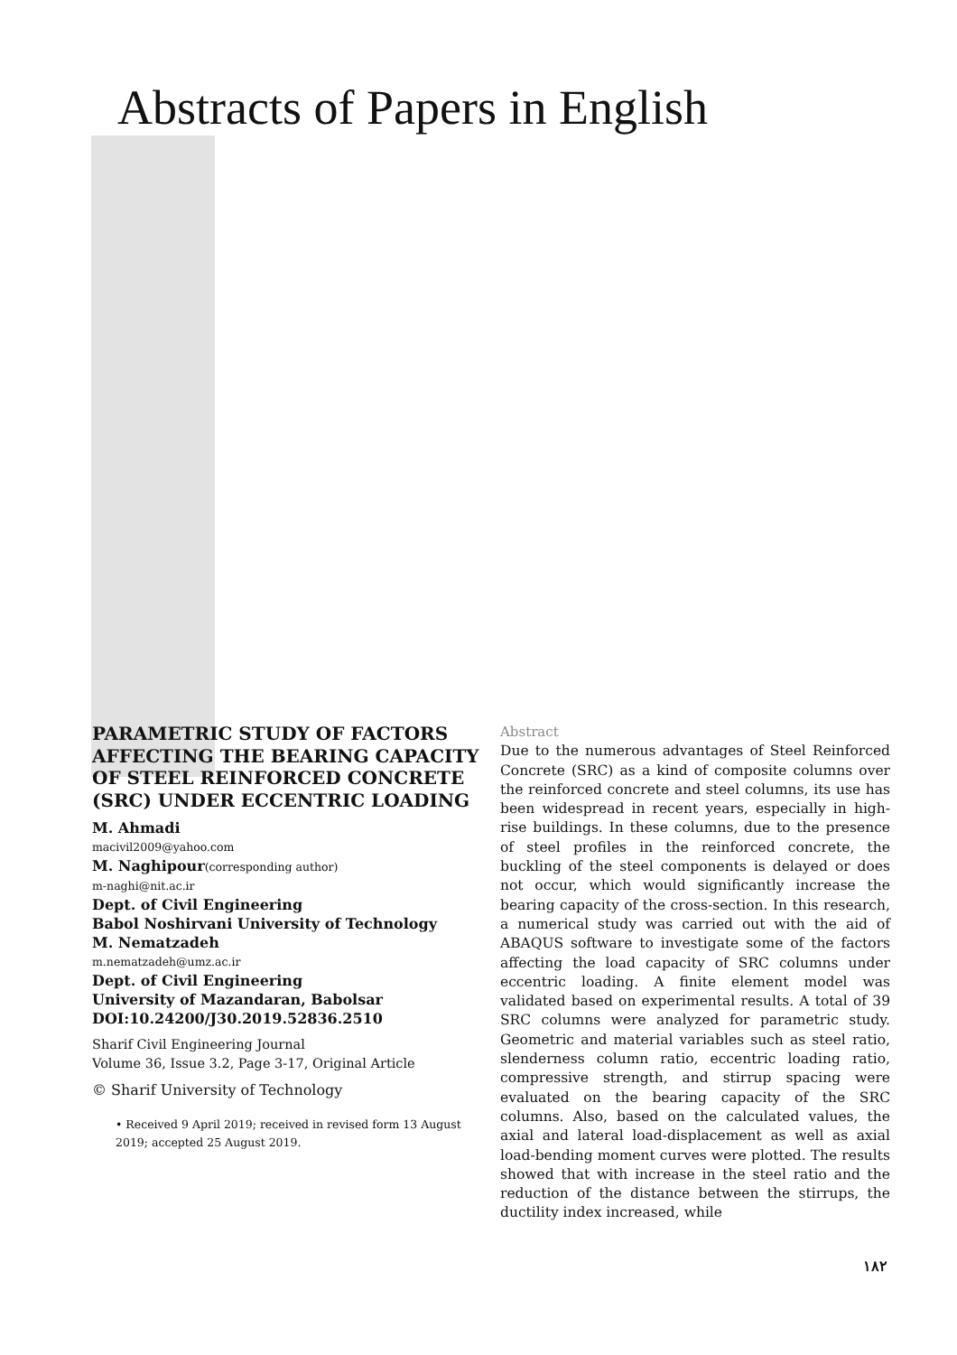Abstracts of Papers in English
PARAMETRIC STUDY OF FACTORS AFFECTING THE BEARING CAPACITY OF STEEL REINFORCED CONCRETE (SRC) UNDER ECCENTRIC LOADING
M. Ahmadi
macivil2009@yahoo.com
M. Naghipour(corresponding author)
m-naghi@nit.ac.ir
Dept. of Civil Engineering
Babol Noshirvani University of Technology
M. Nematzadeh
m.nematzadeh@umz.ac.ir
Dept. of Civil Engineering
University of Mazandaran, Babolsar
DOI:10.24200/J30.2019.52836.2510
Sharif Civil Engineering Journal
Volume 36, Issue 3.2, Page 3-17, Original Article
© Sharif University of Technology
• Received 9 April 2019; received in revised form 13 August 2019; accepted 25 August 2019.
Abstract
Due to the numerous advantages of Steel Reinforced Concrete (SRC) as a kind of composite columns over the reinforced concrete and steel columns, its use has been widespread in recent years, especially in high-rise buildings. In these columns, due to the presence of steel profiles in the reinforced concrete, the buckling of the steel components is delayed or does not occur, which would significantly increase the bearing capacity of the cross-section. In this research, a numerical study was carried out with the aid of ABAQUS software to investigate some of the factors affecting the load capacity of SRC columns under eccentric loading. A finite element model was validated based on experimental results. A total of 39 SRC columns were analyzed for parametric study. Geometric and material variables such as steel ratio, slenderness column ratio, eccentric loading ratio, compressive strength, and stirrup spacing were evaluated on the bearing capacity of the SRC columns. Also, based on the calculated values, the axial and lateral load-displacement as well as axial load-bending moment curves were plotted. The results showed that with increase in the steel ratio and the reduction of the distance between the stirrups, the ductility index increased, while
۱۸۲